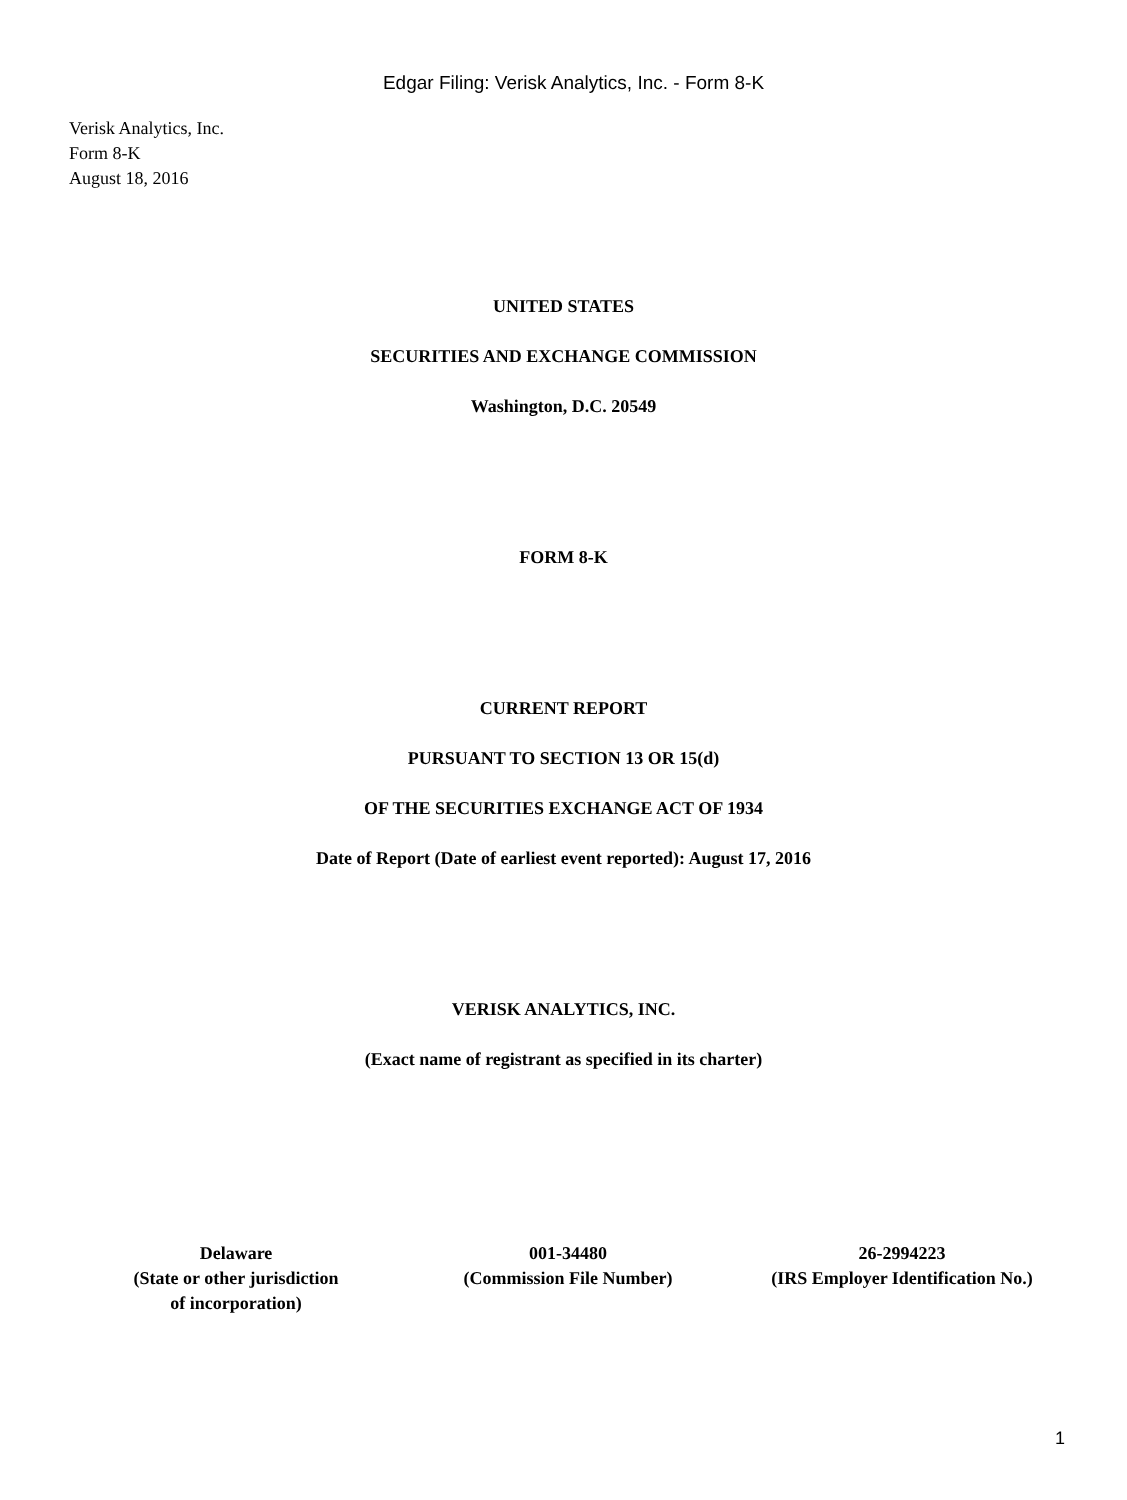Edgar Filing: Verisk Analytics, Inc. - Form 8-K
Verisk Analytics, Inc.
Form 8-K
August 18, 2016
UNITED STATES
SECURITIES AND EXCHANGE COMMISSION
Washington, D.C. 20549
FORM 8-K
CURRENT REPORT
PURSUANT TO SECTION 13 OR 15(d)
OF THE SECURITIES EXCHANGE ACT OF 1934
Date of Report (Date of earliest event reported): August 17, 2016
VERISK ANALYTICS, INC.
(Exact name of registrant as specified in its charter)
| Delaware (State or other jurisdiction of incorporation) | 001-34480 (Commission File Number) | 26-2994223 (IRS Employer Identification No.) |
1